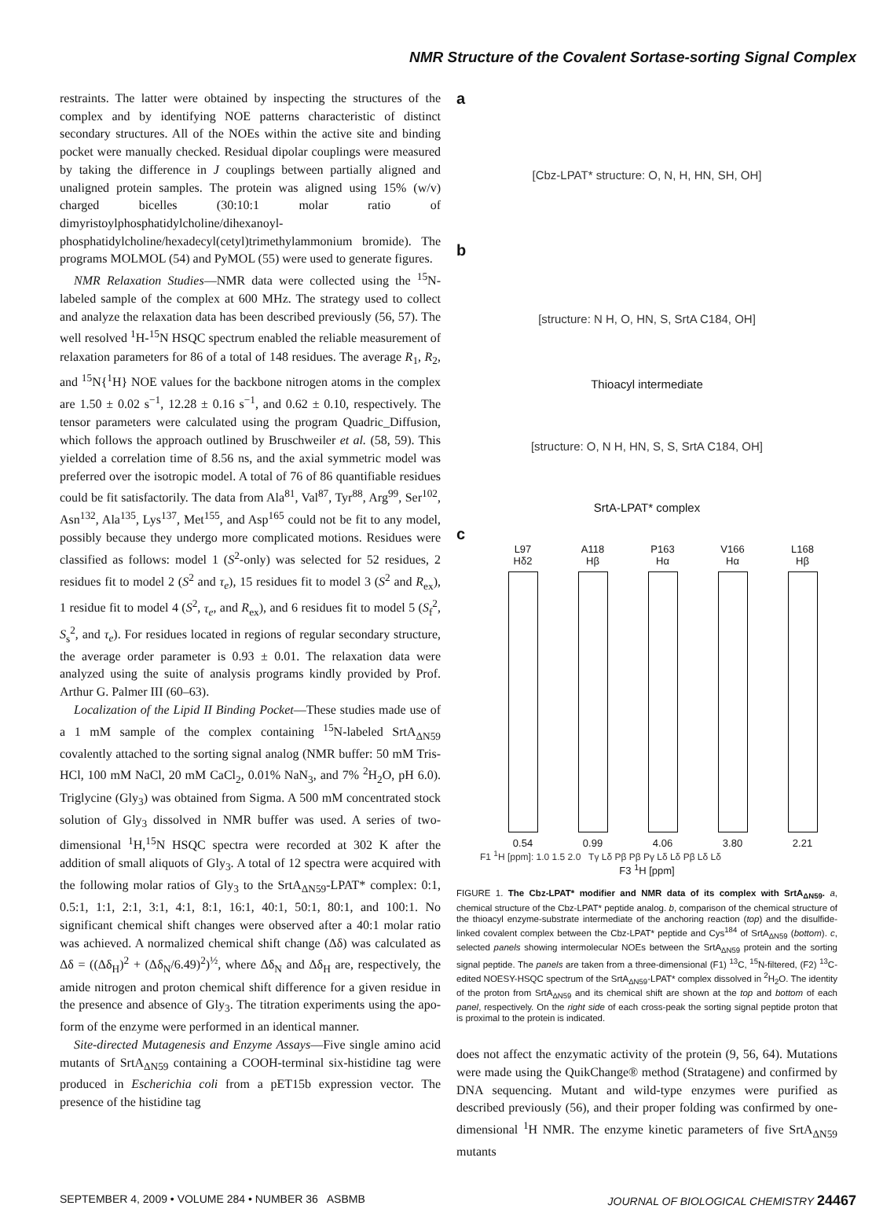NMR Structure of the Covalent Sortase-sorting Signal Complex
restraints. The latter were obtained by inspecting the structures of the complex and by identifying NOE patterns characteristic of distinct secondary structures. All of the NOEs within the active site and binding pocket were manually checked. Residual dipolar couplings were measured by taking the difference in J couplings between partially aligned and unaligned protein samples. The protein was aligned using 15% (w/v) charged bicelles (30:10:1 molar ratio of dimyristoylphosphatidylcholine/dihexanoyl-phosphatidylcholine/hexadecyl(cetyl)trimethylammonium bromide). The programs MOLMOL (54) and PyMOL (55) were used to generate figures.
NMR Relaxation Studies—NMR data were collected using the <sup>15</sup>N-labeled sample of the complex at 600 MHz. The strategy used to collect and analyze the relaxation data has been described previously (56, 57). The well resolved <sup>1</sup>H-<sup>15</sup>N HSQC spectrum enabled the reliable measurement of relaxation parameters for 86 of a total of 148 residues. The average R<sub>1</sub>, R<sub>2</sub>, and <sup>15</sup>N{<sup>1</sup>H} NOE values for the backbone nitrogen atoms in the complex are 1.50 ± 0.02 s<sup>−1</sup>, 12.28 ± 0.16 s<sup>−1</sup>, and 0.62 ± 0.10, respectively. The tensor parameters were calculated using the program Quadric_Diffusion, which follows the approach outlined by Bruschweiler et al. (58, 59). This yielded a correlation time of 8.56 ns, and the axial symmetric model was preferred over the isotropic model. A total of 76 of 86 quantifiable residues could be fit satisfactorily. The data from Ala<sup>81</sup>, Val<sup>87</sup>, Tyr<sup>88</sup>, Arg<sup>99</sup>, Ser<sup>102</sup>, Asn<sup>132</sup>, Ala<sup>135</sup>, Lys<sup>137</sup>, Met<sup>155</sup>, and Asp<sup>165</sup> could not be fit to any model, possibly because they undergo more complicated motions. Residues were classified as follows: model 1 (S<sup>2</sup>-only) was selected for 52 residues, 2 residues fit to model 2 (S<sup>2</sup> and τ<sub>e</sub>), 15 residues fit to model 3 (S<sup>2</sup> and R<sub>ex</sub>), 1 residue fit to model 4 (S<sup>2</sup>, τ<sub>e</sub>, and R<sub>ex</sub>), and 6 residues fit to model 5 (S<sub>f</sub><sup>2</sup>, S<sub>s</sub><sup>2</sup>, and τ<sub>e</sub>). For residues located in regions of regular secondary structure, the average order parameter is 0.93 ± 0.01. The relaxation data were analyzed using the suite of analysis programs kindly provided by Prof. Arthur G. Palmer III (60–63).
Localization of the Lipid II Binding Pocket—These studies made use of a 1 mM sample of the complex containing <sup>15</sup>N-labeled SrtA<sub>ΔN59</sub> covalently attached to the sorting signal analog (NMR buffer: 50 mM Tris-HCl, 100 mM NaCl, 20 mM CaCl<sub>2</sub>, 0.01% NaN<sub>3</sub>, and 7% <sup>2</sup>H<sub>2</sub>O, pH 6.0). Triglycine (Gly<sub>3</sub>) was obtained from Sigma. A 500 mM concentrated stock solution of Gly<sub>3</sub> dissolved in NMR buffer was used. A series of two-dimensional <sup>1</sup>H,<sup>15</sup>N HSQC spectra were recorded at 302 K after the addition of small aliquots of Gly<sub>3</sub>. A total of 12 spectra were acquired with the following molar ratios of Gly<sub>3</sub> to the SrtA<sub>ΔN59</sub>-LPAT* complex: 0:1, 0.5:1, 1:1, 2:1, 3:1, 4:1, 8:1, 16:1, 40:1, 50:1, 80:1, and 100:1. No significant chemical shift changes were observed after a 40:1 molar ratio was achieved. A normalized chemical shift change (Δδ) was calculated as Δδ = ((Δδ<sub>H</sub>)<sup>2</sup> + (Δδ<sub>N</sub>/6.49)<sup>2</sup>)<sup>½</sup>, where Δδ<sub>N</sub> and Δδ<sub>H</sub> are, respectively, the amide nitrogen and proton chemical shift difference for a given residue in the presence and absence of Gly<sub>3</sub>. The titration experiments using the apo-form of the enzyme were performed in an identical manner.
Site-directed Mutagenesis and Enzyme Assays—Five single amino acid mutants of SrtA<sub>ΔN59</sub> containing a COOH-terminal six-histidine tag were produced in Escherichia coli from a pET15b expression vector. The presence of the histidine tag
a
[Cbz-LPAT* structure: O, N, H, HN, SH, OH]
b
[structure: N H, O, HN, S, SrtA C184, OH]
Thioacyl intermediate
[structure: O, N H, HN, S, S, SrtA C184, OH]
SrtA-LPAT* complex
c
L97
Hδ2
0.54
A118
Hβ
0.99
P163
Hα
4.06
V166
Hα
3.80
L168
Hβ
2.21
F1 <sup>1</sup>H [ppm]: 1.0 1.5 2.0 Tγ Lδ Pβ Pβ Pγ Lδ Lδ Pβ Lδ Lδ
F3 <sup>1</sup>H [ppm]
FIGURE 1. The Cbz-LPAT* modifier and NMR data of its complex with SrtA<sub>ΔN59</sub>. a, chemical structure of the Cbz-LPAT* peptide analog. b, comparison of the chemical structure of the thioacyl enzyme-substrate intermediate of the anchoring reaction (top) and the disulfide-linked covalent complex between the Cbz-LPAT* peptide and Cys<sup>184</sup> of SrtA<sub>ΔN59</sub> (bottom). c, selected panels showing intermolecular NOEs between the SrtA<sub>ΔN59</sub> protein and the sorting signal peptide. The panels are taken from a three-dimensional (F1) <sup>13</sup>C, <sup>15</sup>N-filtered, (F2) <sup>13</sup>C-edited NOESY-HSQC spectrum of the SrtA<sub>ΔN59</sub>-LPAT* complex dissolved in <sup>2</sup>H<sub>2</sub>O. The identity of the proton from SrtA<sub>ΔN59</sub> and its chemical shift are shown at the top and bottom of each panel, respectively. On the right side of each cross-peak the sorting signal peptide proton that is proximal to the protein is indicated.
does not affect the enzymatic activity of the protein (9, 56, 64). Mutations were made using the QuikChange® method (Stratagene) and confirmed by DNA sequencing. Mutant and wild-type enzymes were purified as described previously (56), and their proper folding was confirmed by one-dimensional <sup>1</sup>H NMR. The enzyme kinetic parameters of five SrtA<sub>ΔN59</sub> mutants
SEPTEMBER 4, 2009 • VOLUME 284 • NUMBER 36 ASBMB JOURNAL OF BIOLOGICAL CHEMISTRY 24467